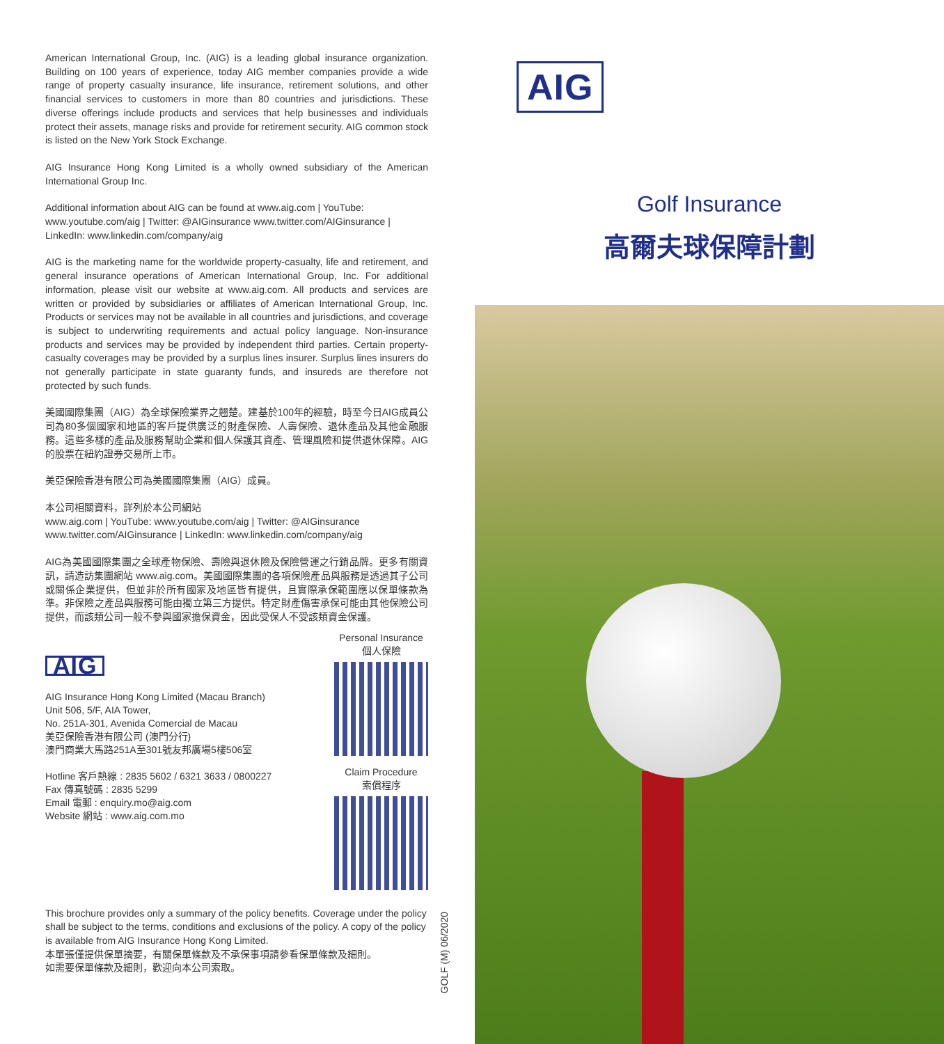American International Group, Inc. (AIG) is a leading global insurance organization. Building on 100 years of experience, today AIG member companies provide a wide range of property casualty insurance, life insurance, retirement solutions, and other financial services to customers in more than 80 countries and jurisdictions. These diverse offerings include products and services that help businesses and individuals protect their assets, manage risks and provide for retirement security. AIG common stock is listed on the New York Stock Exchange.
AIG Insurance Hong Kong Limited is a wholly owned subsidiary of the American International Group Inc.
Additional information about AIG can be found at www.aig.com | YouTube: www.youtube.com/aig | Twitter: @AIGinsurance www.twitter.com/AIGinsurance | LinkedIn: www.linkedin.com/company/aig
AIG is the marketing name for the worldwide property-casualty, life and retirement, and general insurance operations of American International Group, Inc. For additional information, please visit our website at www.aig.com. All products and services are written or provided by subsidiaries or affiliates of American International Group, Inc. Products or services may not be available in all countries and jurisdictions, and coverage is subject to underwriting requirements and actual policy language. Non-insurance products and services may be provided by independent third parties. Certain property-casualty coverages may be provided by a surplus lines insurer. Surplus lines insurers do not generally participate in state guaranty funds, and insureds are therefore not protected by such funds.
美國國際集團（AIG）為全球保險業界之翹楚。建基於100年的經驗，時至今日AIG成員公司為80多個國家和地區的客戶提供廣泛的財產保險、人壽保險、退休產品及其他金融服務。這些多樣的產品及服務幫助企業和個人保護其資產、管理風險和提供退休保障。AIG 的股票在紐約證券交易所上市。
美亞保險香港有限公司為美國國際集團（AIG）成員。
本公司相關資料，詳列於本公司網站
www.aig.com | YouTube: www.youtube.com/aig | Twitter: @AIGinsurance www.twitter.com/AIGinsurance | LinkedIn: www.linkedin.com/company/aig
AIG為美國國際集團之全球產物保險、壽險與退休險及保險營運之行銷品牌。更多有關資訊，請造訪集團網站 www.aig.com。美國國際集團的各項保險產品與服務是透過其子公司或關係企業提供，但並非於所有國家及地區皆有提供，且實際承保範圍應以保單條款為準。非保險之產品與服務可能由獨立第三方提供。特定財產傷害承保可能由其他保險公司提供，而該類公司一般不參與國家擔保資金，因此受保人不受該類資金保護。
AIG
AIG Insurance Hong Kong Limited (Macau Branch)
Unit 506, 5/F, AIA Tower,
No. 251A-301, Avenida Comercial de Macau
美亞保險香港有限公司 (澳門分行)
澳門商業大馬路251A至301號友邦廣場5樓506室
Hotline 客戶熱線 : 2835 5602 / 6321 3633 / 0800227
Fax 傳真號碼 : 2835 5299
Email 電郵 : enquiry.mo@aig.com
Website 網站 : www.aig.com.mo
Personal Insurance
個人保險
Claim Procedure
索償程序
This brochure provides only a summary of the policy benefits. Coverage under the policy shall be subject to the terms, conditions and exclusions of the policy. A copy of the policy is available from AIG Insurance Hong Kong Limited.
本單張僅提供保單摘要，有關保單條款及不承保事項請參看保單條款及細則。
如需要保單條款及細則，歡迎向本公司索取。
GOLF (M) 06/2020
AIG
Golf Insurance
高爾夫球保障計劃